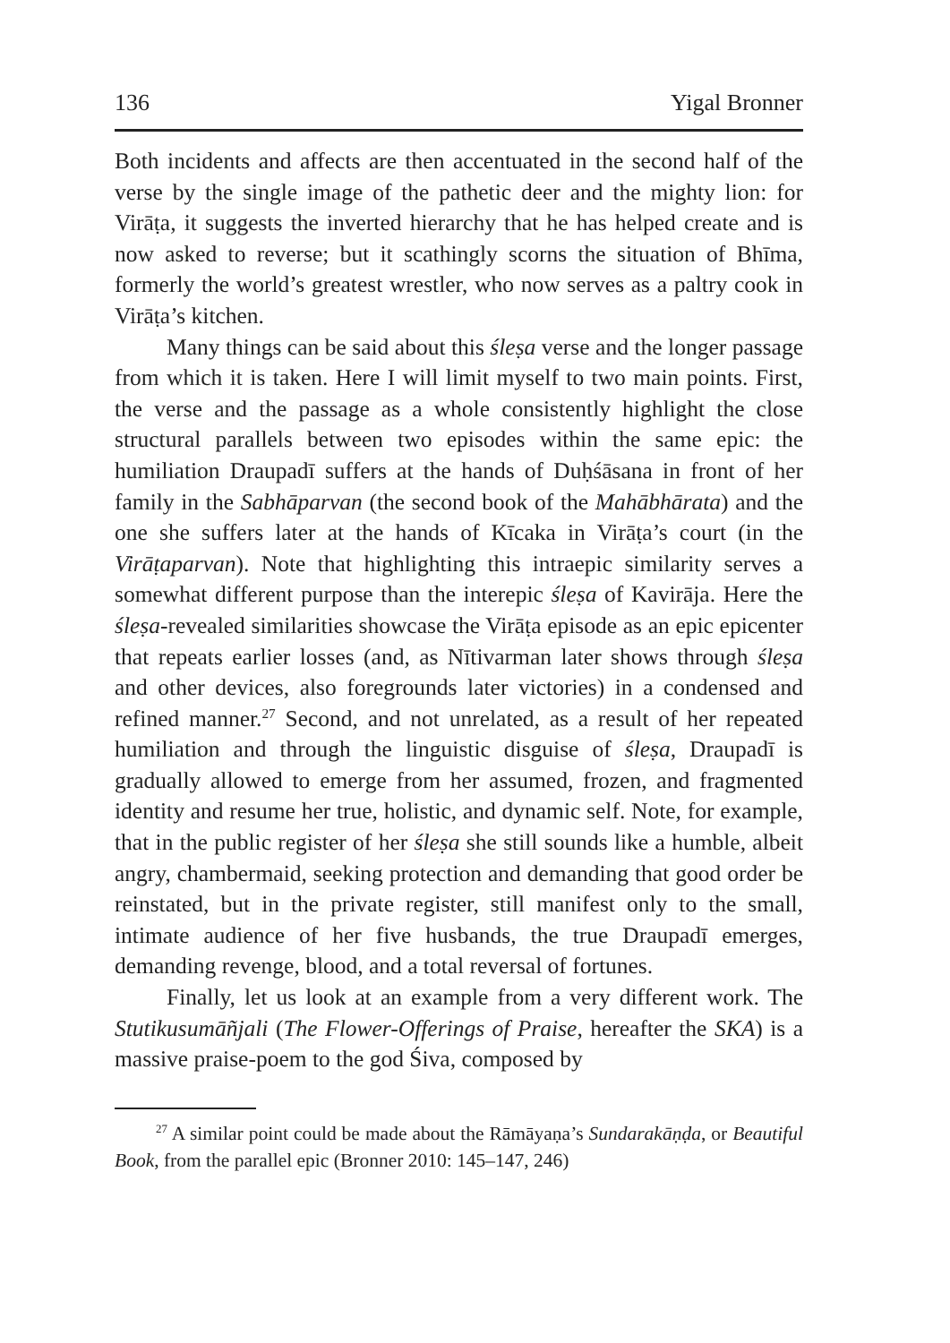136 Yigal Bronner
Both incidents and affects are then accentuated in the second half of the verse by the single image of the pathetic deer and the mighty lion: for Virāṭa, it suggests the inverted hierarchy that he has helped create and is now asked to reverse; but it scathingly scorns the situation of Bhīma, formerly the world’s greatest wrestler, who now serves as a paltry cook in Virāṭa’s kitchen.
Many things can be said about this śleṣa verse and the longer passage from which it is taken. Here I will limit myself to two main points. First, the verse and the passage as a whole consistently highlight the close structural parallels between two episodes within the same epic: the humiliation Draupadī suffers at the hands of Duḥśāsana in front of her family in the Sabhāparvan (the second book of the Mahābhārata) and the one she suffers later at the hands of Kīcaka in Virāṭa’s court (in the Virāṭaparvan). Note that highlighting this intraepic similarity serves a somewhat different purpose than the interepic śleṣa of Kavirāja. Here the śleṣa-revealed similarities showcase the Virāṭa episode as an epic epicenter that repeats earlier losses (and, as Nītivarman later shows through śleṣa and other devices, also foregrounds later victories) in a condensed and refined manner.<sup>27</sup> Second, and not unrelated, as a result of her repeated humiliation and through the linguistic disguise of śleṣa, Draupadī is gradually allowed to emerge from her assumed, frozen, and fragmented identity and resume her true, holistic, and dynamic self. Note, for example, that in the public register of her śleṣa she still sounds like a humble, albeit angry, chambermaid, seeking protection and demanding that good order be reinstated, but in the private register, still manifest only to the small, intimate audience of her five husbands, the true Draupadī emerges, demanding revenge, blood, and a total reversal of fortunes.
Finally, let us look at an example from a very different work. The Stutikusumāñjali (The Flower-Offerings of Praise, hereafter the SKA) is a massive praise-poem to the god Śiva, composed by
<sup>27</sup> A similar point could be made about the Rāmāyaṇa’s Sundarakāṇḍa, or Beautiful Book, from the parallel epic (Bronner 2010: 145–147, 246)